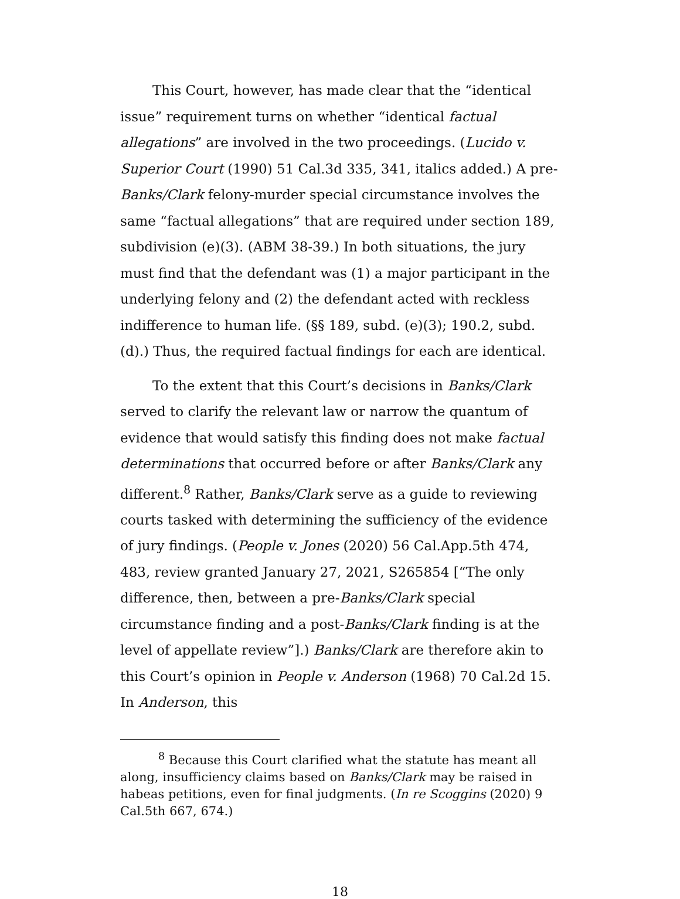This Court, however, has made clear that the “identical issue” requirement turns on whether “identical factual allegations” are involved in the two proceedings. (Lucido v. Superior Court (1990) 51 Cal.3d 335, 341, italics added.) A pre-Banks/Clark felony-murder special circumstance involves the same “factual allegations” that are required under section 189, subdivision (e)(3). (ABM 38-39.) In both situations, the jury must find that the defendant was (1) a major participant in the underlying felony and (2) the defendant acted with reckless indifference to human life. (§§ 189, subd. (e)(3); 190.2, subd. (d).) Thus, the required factual findings for each are identical.
To the extent that this Court’s decisions in Banks/Clark served to clarify the relevant law or narrow the quantum of evidence that would satisfy this finding does not make factual determinations that occurred before or after Banks/Clark any different.<sup>8</sup> Rather, Banks/Clark serve as a guide to reviewing courts tasked with determining the sufficiency of the evidence of jury findings. (People v. Jones (2020) 56 Cal.App.5th 474, 483, review granted January 27, 2021, S265854 [“The only difference, then, between a pre-Banks/Clark special circumstance finding and a post-Banks/Clark finding is at the level of appellate review”].) Banks/Clark are therefore akin to this Court’s opinion in People v. Anderson (1968) 70 Cal.2d 15. In Anderson, this
<sup>8</sup> Because this Court clarified what the statute has meant all along, insufficiency claims based on Banks/Clark may be raised in habeas petitions, even for final judgments. (In re Scoggins (2020) 9 Cal.5th 667, 674.)
18